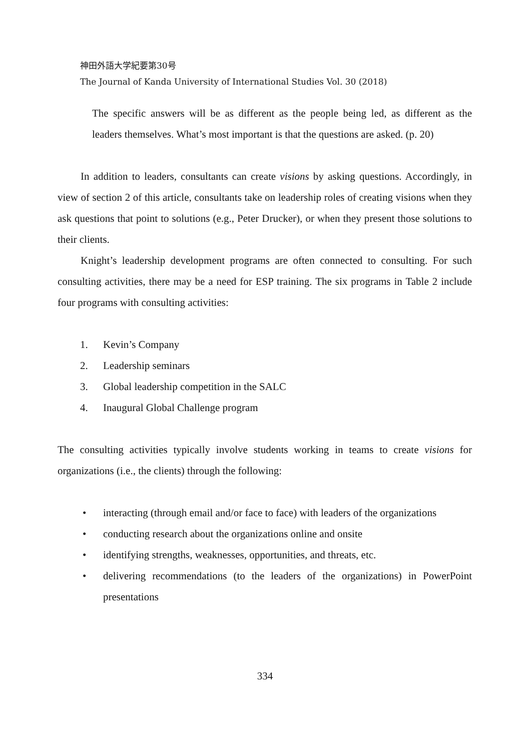神田外語大学紀要第30号
The Journal of Kanda University of International Studies Vol. 30 (2018)
The specific answers will be as different as the people being led, as different as the leaders themselves. What’s most important is that the questions are asked. (p. 20)
In addition to leaders, consultants can create visions by asking questions. Accordingly, in view of section 2 of this article, consultants take on leadership roles of creating visions when they ask questions that point to solutions (e.g., Peter Drucker), or when they present those solutions to their clients.
Knight’s leadership development programs are often connected to consulting. For such consulting activities, there may be a need for ESP training. The six programs in Table 2 include four programs with consulting activities:
1. Kevin’s Company
2. Leadership seminars
3. Global leadership competition in the SALC
4. Inaugural Global Challenge program
The consulting activities typically involve students working in teams to create visions for organizations (i.e., the clients) through the following:
• interacting (through email and/or face to face) with leaders of the organizations
• conducting research about the organizations online and onsite
• identifying strengths, weaknesses, opportunities, and threats, etc.
• delivering recommendations (to the leaders of the organizations) in PowerPoint presentations
334